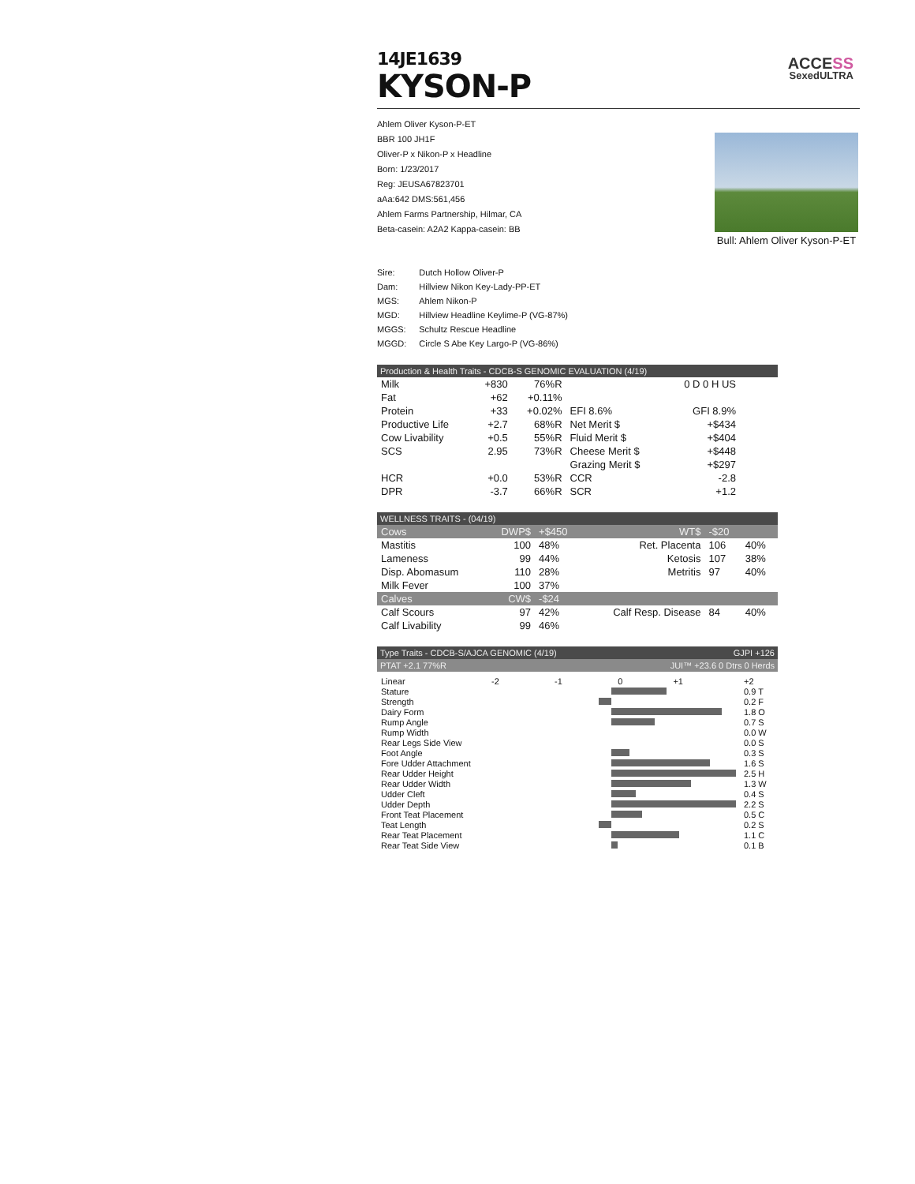14JE1639
KYSON-P
ACCESS
SexedULTRA
Ahlem Oliver Kyson-P-ET
BBR 100 JH1F
Oliver-P x Nikon-P x Headline
Born: 1/23/2017
Reg: JEUSA67823701
aAa:642 DMS:561,456
Ahlem Farms Partnership, Hilmar, CA
Beta-casein: A2A2 Kappa-casein: BB
Bull: Ahlem Oliver Kyson-P-ET
| Sire: | Dutch Hollow Oliver-P |
| Dam: | Hillview Nikon Key-Lady-PP-ET |
| MGS: | Ahlem Nikon-P |
| MGD: | Hillview Headline Keylime-P (VG-87%) |
| MGGS: | Schultz Rescue Headline |
| MGGD: | Circle S Abe Key Largo-P (VG-86%) |
Production & Health Traits - CDCB-S GENOMIC EVALUATION (4/19)
| Milk | +830 | 76%R | | 0 D 0 H US |
| Fat | +62 | +0.11% | | |
| Protein | +33 | +0.02% | EFI 8.6% | GFI 8.9% |
| Productive Life | +2.7 | 68%R | Net Merit $ | +$434 |
| Cow Livability | +0.5 | 55%R | Fluid Merit $ | +$404 |
| SCS | 2.95 | 73%R | Cheese Merit $ | +$448 |
| | | | Grazing Merit $ | +$297 |
| HCR | +0.0 | 53%R | CCR | -2.8 |
| DPR | -3.7 | 66%R | SCR | +1.2 |
WELLNESS TRAITS - (04/19)
| Cows | DWP$ | +$450 | WT$ | -$20 | |
| Mastitis | 100 | 48% | Ret. Placenta | 106 | 40% |
| Lameness | 99 | 44% | Ketosis | 107 | 38% |
| Disp. Abomasum | 110 | 28% | Metritis | 97 | 40% |
| Milk Fever | 100 | 37% | | | |
| Calves | CW$ | -$24 | | | |
| Calf Scours | 97 | 42% | Calf Resp. Disease | 84 | 40% |
| Calf Livability | 99 | 46% | | | |
Type Traits - CDCB-S/AJCA GENOMIC (4/19) GJPI +126
PTAT +2.1 77%R JUI™ +23.6 0 Dtrs 0 Herds
| Linear | -2 -1 0 +1 | +2 |
| Stature | | 0.9 T |
| Strength | | 0.2 F |
| Dairy Form | | 1.8 O |
| Rump Angle | | 0.7 S |
| Rump Width | | 0.0 W |
| Rear Legs Side View | | 0.0 S |
| Foot Angle | | 0.3 S |
| Fore Udder Attachment | | 1.6 S |
| Rear Udder Height | | 2.5 H |
| Rear Udder Width | | 1.3 W |
| Udder Cleft | | 0.4 S |
| Udder Depth | | 2.2 S |
| Front Teat Placement | | 0.5 C |
| Teat Length | | 0.2 S |
| Rear Teat Placement | | 1.1 C |
| Rear Teat Side View | | 0.1 B |